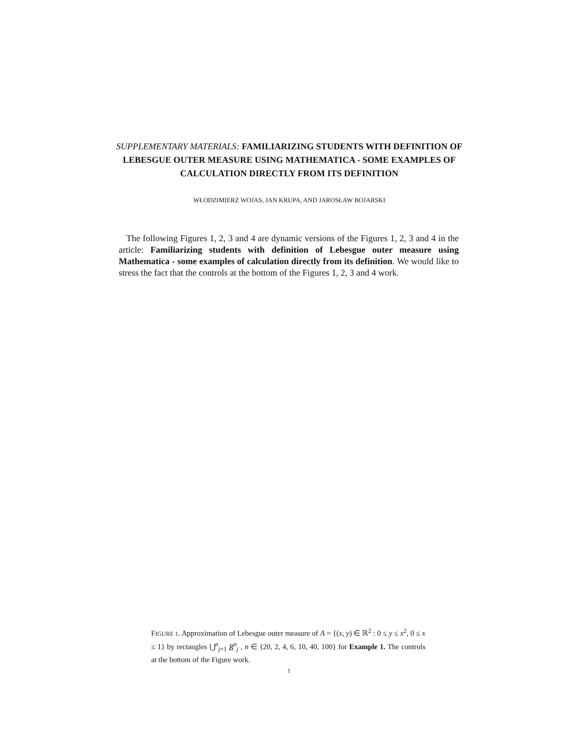SUPPLEMENTARY MATERIALS: FAMILIARIZING STUDENTS WITH DEFINITION OF LEBESGUE OUTER MEASURE USING MATHEMATICA - SOME EXAMPLES OF CALCULATION DIRECTLY FROM ITS DEFINITION
WŁODZIMIERZ WOJAS, JAN KRUPA, AND JAROSŁAW BOJARSKI
The following Figures 1, 2, 3 and 4 are dynamic versions of the Figures 1, 2, 3 and 4 in the article: Familiarizing students with definition of Lebesgue outer measure using Mathematica - some examples of calculation directly from its definition. We would like to stress the fact that the controls at the bottom of the Figures 1, 2, 3 and 4 work.
FIGURE 1. Approximation of Lebesgue outer measure of A = {(x, y) ∈ ℝ<sup>2</sup> : 0 ≤ y ≤ x<sup>2</sup>, 0 ≤ x ≤ 1} by rectangles ⋃<sup>n</sup><sub>j=1</sub> R<sup>n</sup><sub>j</sub> , n ∈ {20, 2, 4, 6, 10, 40, 100} for Example 1. The controls at the bottom of the Figure work.
1